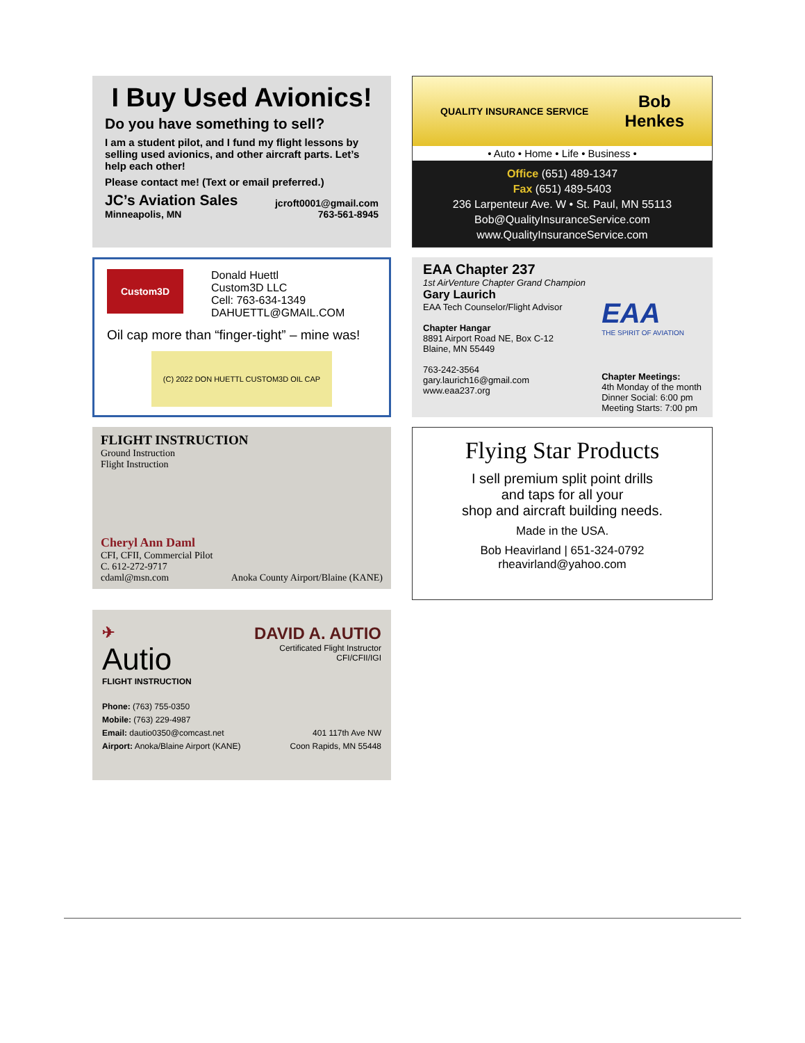I Buy Used Avionics!
Do you have something to sell?
I am a student pilot, and I fund my flight lessons by selling used avionics, and other aircraft parts. Let’s help each other!
Please contact me! (Text or email preferred.)
JC’s Aviation Sales jcroft0001@gmail.com
Minneapolis, MN 763-561-8945
QUALITY INSURANCE SERVICE Bob
Henkes
• Auto • Home • Life • Business •
Office (651) 489-1347
Fax (651) 489-5403
236 Larpenteur Ave. W • St. Paul, MN 55113
Bob@QualityInsuranceService.com
www.QualityInsuranceService.com
Custom3D Donald Huettl
Custom3D LLC
Cell: 763-634-1349
DAHUETTL@GMAIL.COM
Oil cap more than “finger-tight” – mine was!
(C) 2022 DON HUETTL CUSTOM3D OIL CAP
EAA Chapter 237
1st AirVenture Chapter Grand Champion
Gary Laurich
EAA Tech Counselor/Flight Advisor
Chapter Hangar
8891 Airport Road NE, Box C-12
Blaine, MN 55449
763-242-3564
gary.laurich16@gmail.com
www.eaa237.org
EAA
THE SPIRIT OF AVIATION
Chapter Meetings:
4th Monday of the month
Dinner Social: 6:00 pm
Meeting Starts: 7:00 pm
FLIGHT INSTRUCTION
Ground Instruction
Flight Instruction
Cheryl Ann Daml
CFI, CFII, Commercial Pilot
C. 612-272-9717
cdaml@msn.com Anoka County Airport/Blaine (KANE)
Flying Star Products
I sell premium split point drills
and taps for all your
shop and aircraft building needs.
Made in the USA.
Bob Heavirland | 651-324-0792
rheavirland@yahoo.com
✈
Autio
FLIGHT INSTRUCTION
DAVID A. AUTIO
Certificated Flight Instructor
CFI/CFII/IGI
Phone: (763) 755-0350
Mobile: (763) 229-4987
Email: dautio0350@comcast.net 401 117th Ave NW
Airport: Anoka/Blaine Airport (KANE) Coon Rapids, MN 55448